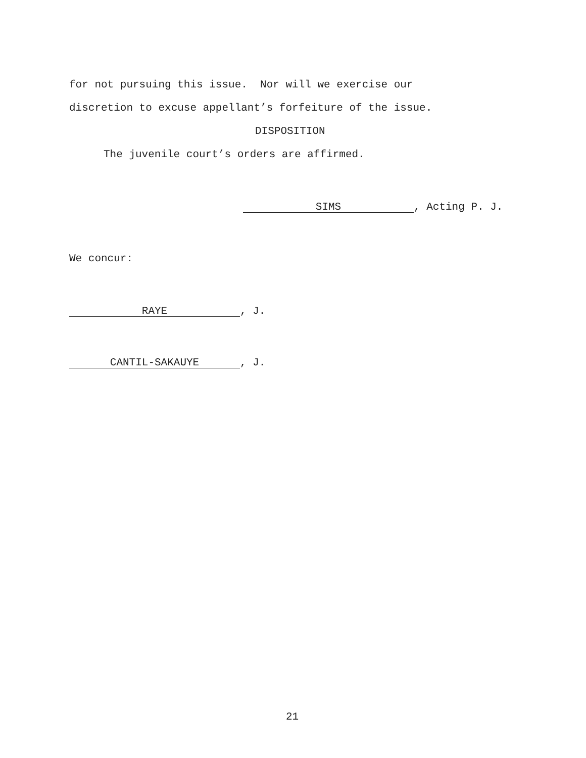for not pursuing this issue. Nor will we exercise our
discretion to excuse appellant’s forfeiture of the issue.
DISPOSITION
The juvenile court’s orders are affirmed.
SIMS, Acting P. J.
We concur:
RAYE, J.
CANTIL-SAKAUYE, J.
21